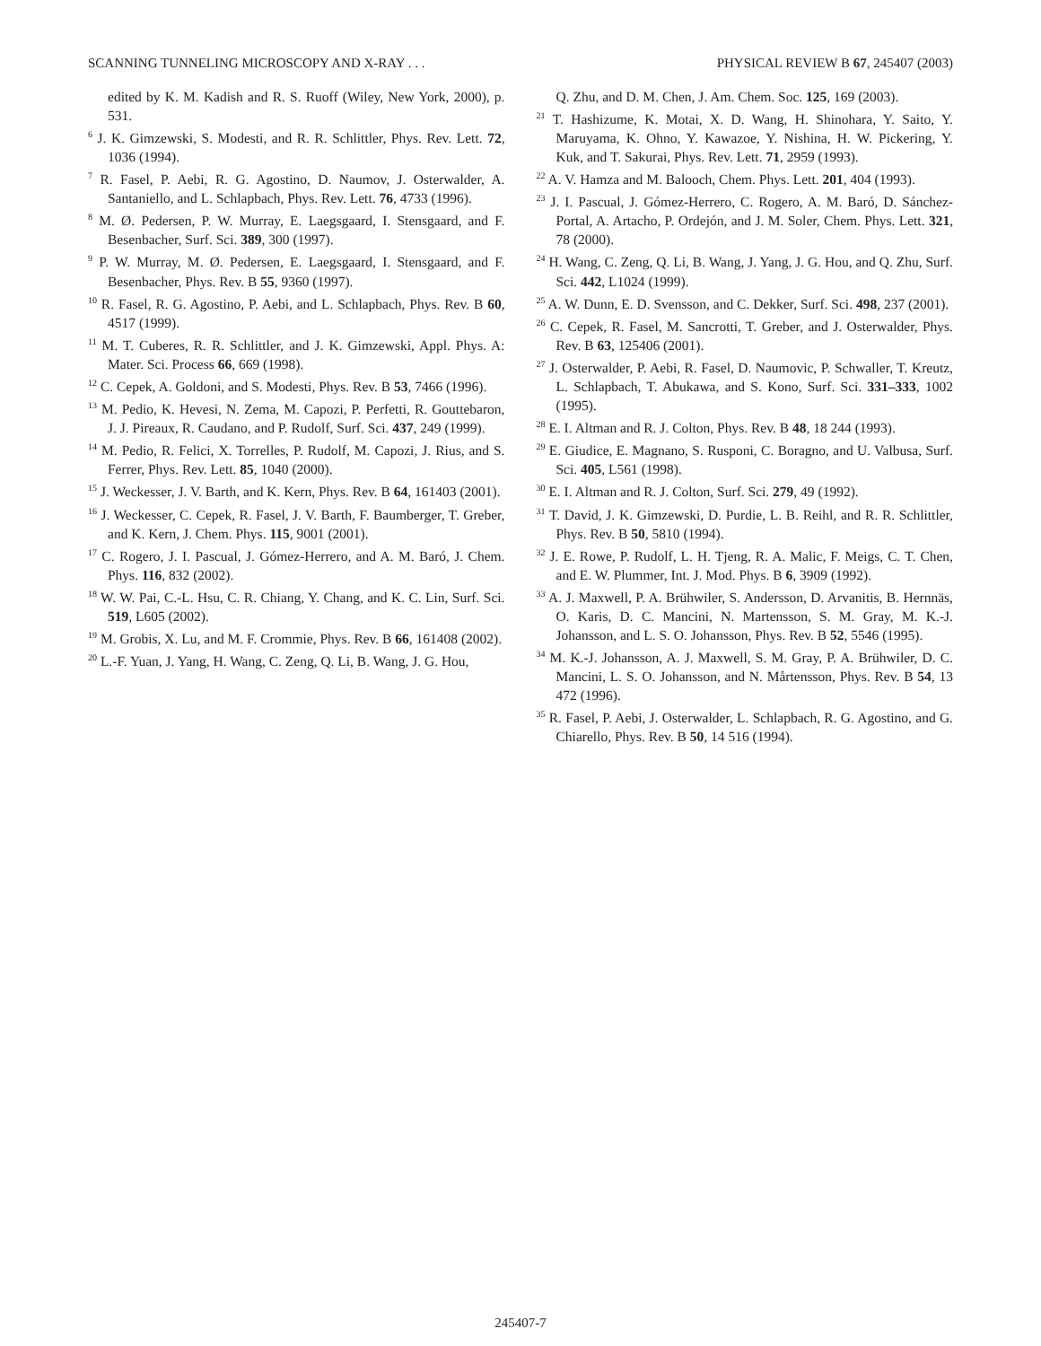SCANNING TUNNELING MICROSCOPY AND X-RAY . . . PHYSICAL REVIEW B 67, 245407 (2003)
edited by K. M. Kadish and R. S. Ruoff (Wiley, New York, 2000), p. 531.
<sup>6</sup> J. K. Gimzewski, S. Modesti, and R. R. Schlittler, Phys. Rev. Lett. 72, 1036 (1994).
<sup>7</sup> R. Fasel, P. Aebi, R. G. Agostino, D. Naumov, J. Osterwalder, A. Santaniello, and L. Schlapbach, Phys. Rev. Lett. 76, 4733 (1996).
<sup>8</sup> M. Ø. Pedersen, P. W. Murray, E. Laegsgaard, I. Stensgaard, and F. Besenbacher, Surf. Sci. 389, 300 (1997).
<sup>9</sup> P. W. Murray, M. Ø. Pedersen, E. Laegsgaard, I. Stensgaard, and F. Besenbacher, Phys. Rev. B 55, 9360 (1997).
<sup>10</sup> R. Fasel, R. G. Agostino, P. Aebi, and L. Schlapbach, Phys. Rev. B 60, 4517 (1999).
<sup>11</sup> M. T. Cuberes, R. R. Schlittler, and J. K. Gimzewski, Appl. Phys. A: Mater. Sci. Process 66, 669 (1998).
<sup>12</sup> C. Cepek, A. Goldoni, and S. Modesti, Phys. Rev. B 53, 7466 (1996).
<sup>13</sup> M. Pedio, K. Hevesi, N. Zema, M. Capozi, P. Perfetti, R. Gouttebaron, J. J. Pireaux, R. Caudano, and P. Rudolf, Surf. Sci. 437, 249 (1999).
<sup>14</sup> M. Pedio, R. Felici, X. Torrelles, P. Rudolf, M. Capozi, J. Rius, and S. Ferrer, Phys. Rev. Lett. 85, 1040 (2000).
<sup>15</sup> J. Weckesser, J. V. Barth, and K. Kern, Phys. Rev. B 64, 161403 (2001).
<sup>16</sup> J. Weckesser, C. Cepek, R. Fasel, J. V. Barth, F. Baumberger, T. Greber, and K. Kern, J. Chem. Phys. 115, 9001 (2001).
<sup>17</sup> C. Rogero, J. I. Pascual, J. Gómez-Herrero, and A. M. Baró, J. Chem. Phys. 116, 832 (2002).
<sup>18</sup> W. W. Pai, C.-L. Hsu, C. R. Chiang, Y. Chang, and K. C. Lin, Surf. Sci. 519, L605 (2002).
<sup>19</sup> M. Grobis, X. Lu, and M. F. Crommie, Phys. Rev. B 66, 161408 (2002).
<sup>20</sup> L.-F. Yuan, J. Yang, H. Wang, C. Zeng, Q. Li, B. Wang, J. G. Hou,
Q. Zhu, and D. M. Chen, J. Am. Chem. Soc. 125, 169 (2003).
<sup>21</sup> T. Hashizume, K. Motai, X. D. Wang, H. Shinohara, Y. Saito, Y. Maruyama, K. Ohno, Y. Kawazoe, Y. Nishina, H. W. Pickering, Y. Kuk, and T. Sakurai, Phys. Rev. Lett. 71, 2959 (1993).
<sup>22</sup> A. V. Hamza and M. Balooch, Chem. Phys. Lett. 201, 404 (1993).
<sup>23</sup> J. I. Pascual, J. Gómez-Herrero, C. Rogero, A. M. Baró, D. Sánchez-Portal, A. Artacho, P. Ordejón, and J. M. Soler, Chem. Phys. Lett. 321, 78 (2000).
<sup>24</sup> H. Wang, C. Zeng, Q. Li, B. Wang, J. Yang, J. G. Hou, and Q. Zhu, Surf. Sci. 442, L1024 (1999).
<sup>25</sup> A. W. Dunn, E. D. Svensson, and C. Dekker, Surf. Sci. 498, 237 (2001).
<sup>26</sup> C. Cepek, R. Fasel, M. Sancrotti, T. Greber, and J. Osterwalder, Phys. Rev. B 63, 125406 (2001).
<sup>27</sup> J. Osterwalder, P. Aebi, R. Fasel, D. Naumovic, P. Schwaller, T. Kreutz, L. Schlapbach, T. Abukawa, and S. Kono, Surf. Sci. 331–333, 1002 (1995).
<sup>28</sup> E. I. Altman and R. J. Colton, Phys. Rev. B 48, 18 244 (1993).
<sup>29</sup> E. Giudice, E. Magnano, S. Rusponi, C. Boragno, and U. Valbusa, Surf. Sci. 405, L561 (1998).
<sup>30</sup> E. I. Altman and R. J. Colton, Surf. Sci. 279, 49 (1992).
<sup>31</sup> T. David, J. K. Gimzewski, D. Purdie, L. B. Reihl, and R. R. Schlittler, Phys. Rev. B 50, 5810 (1994).
<sup>32</sup> J. E. Rowe, P. Rudolf, L. H. Tjeng, R. A. Malic, F. Meigs, C. T. Chen, and E. W. Plummer, Int. J. Mod. Phys. B 6, 3909 (1992).
<sup>33</sup> A. J. Maxwell, P. A. Brühwiler, S. Andersson, D. Arvanitis, B. Hernnäs, O. Karis, D. C. Mancini, N. Martensson, S. M. Gray, M. K.-J. Johansson, and L. S. O. Johansson, Phys. Rev. B 52, 5546 (1995).
<sup>34</sup> M. K.-J. Johansson, A. J. Maxwell, S. M. Gray, P. A. Brühwiler, D. C. Mancini, L. S. O. Johansson, and N. Mårtensson, Phys. Rev. B 54, 13 472 (1996).
<sup>35</sup> R. Fasel, P. Aebi, J. Osterwalder, L. Schlapbach, R. G. Agostino, and G. Chiarello, Phys. Rev. B 50, 14 516 (1994).
245407-7